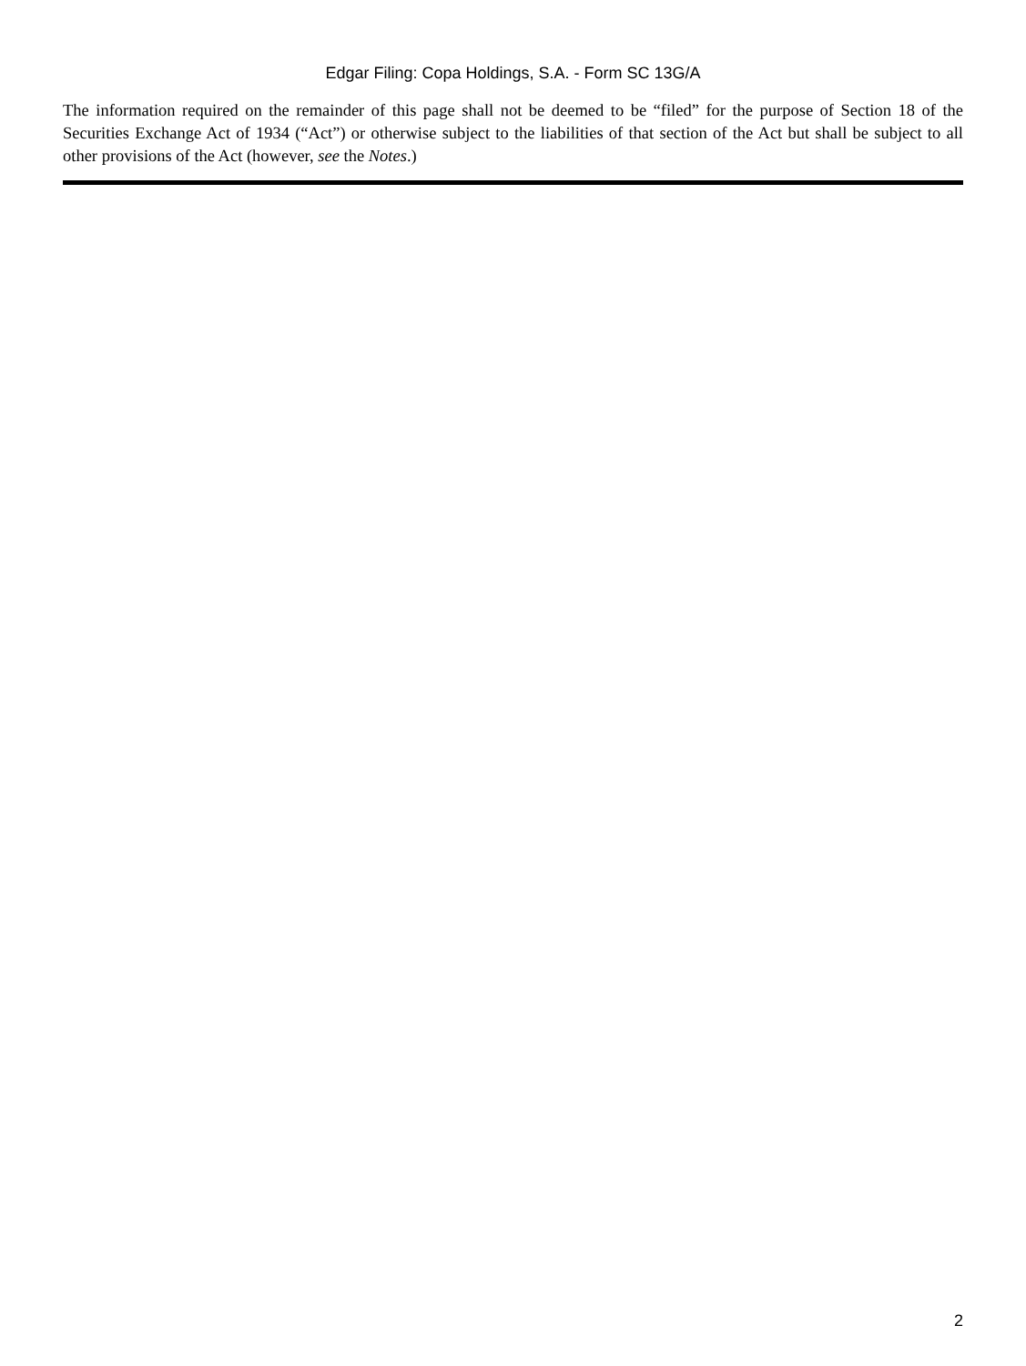Edgar Filing: Copa Holdings, S.A. - Form SC 13G/A
The information required on the remainder of this page shall not be deemed to be “filed” for the purpose of Section 18 of the Securities Exchange Act of 1934 (“Act”) or otherwise subject to the liabilities of that section of the Act but shall be subject to all other provisions of the Act (however, see the Notes.)
2